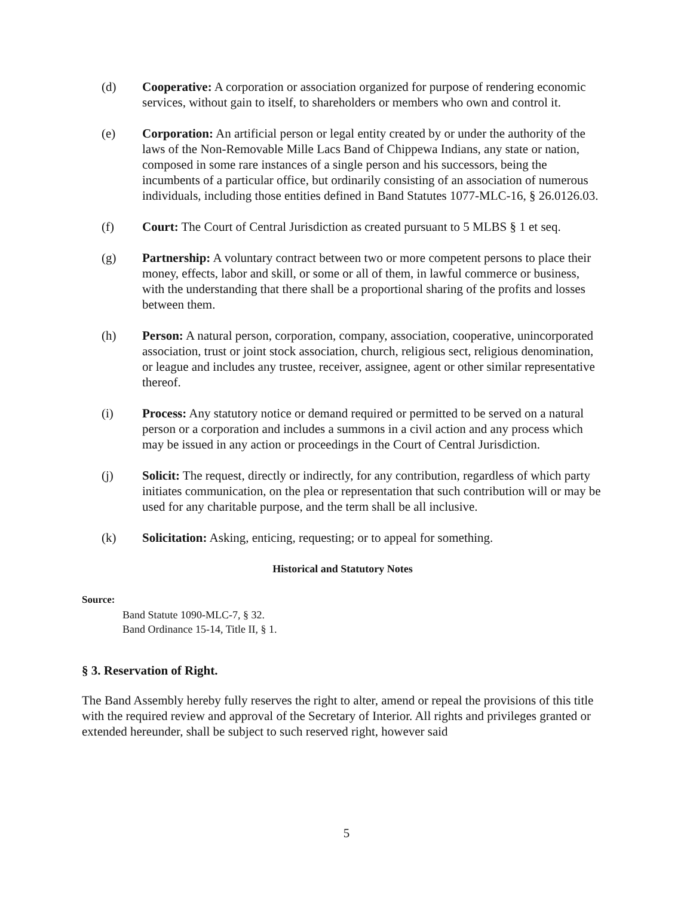(d) Cooperative: A corporation or association organized for purpose of rendering economic services, without gain to itself, to shareholders or members who own and control it.
(e) Corporation: An artificial person or legal entity created by or under the authority of the laws of the Non-Removable Mille Lacs Band of Chippewa Indians, any state or nation, composed in some rare instances of a single person and his successors, being the incumbents of a particular office, but ordinarily consisting of an association of numerous individuals, including those entities defined in Band Statutes 1077-MLC-16, § 26.0126.03.
(f) Court: The Court of Central Jurisdiction as created pursuant to 5 MLBS § 1 et seq.
(g) Partnership: A voluntary contract between two or more competent persons to place their money, effects, labor and skill, or some or all of them, in lawful commerce or business, with the understanding that there shall be a proportional sharing of the profits and losses between them.
(h) Person: A natural person, corporation, company, association, cooperative, unincorporated association, trust or joint stock association, church, religious sect, religious denomination, or league and includes any trustee, receiver, assignee, agent or other similar representative thereof.
(i) Process: Any statutory notice or demand required or permitted to be served on a natural person or a corporation and includes a summons in a civil action and any process which may be issued in any action or proceedings in the Court of Central Jurisdiction.
(j) Solicit: The request, directly or indirectly, for any contribution, regardless of which party initiates communication, on the plea or representation that such contribution will or may be used for any charitable purpose, and the term shall be all inclusive.
(k) Solicitation: Asking, enticing, requesting; or to appeal for something.
Historical and Statutory Notes
Source:
Band Statute 1090-MLC-7, § 32.
Band Ordinance 15-14, Title II, § 1.
§ 3. Reservation of Right.
The Band Assembly hereby fully reserves the right to alter, amend or repeal the provisions of this title with the required review and approval of the Secretary of Interior. All rights and privileges granted or extended hereunder, shall be subject to such reserved right, however said
5